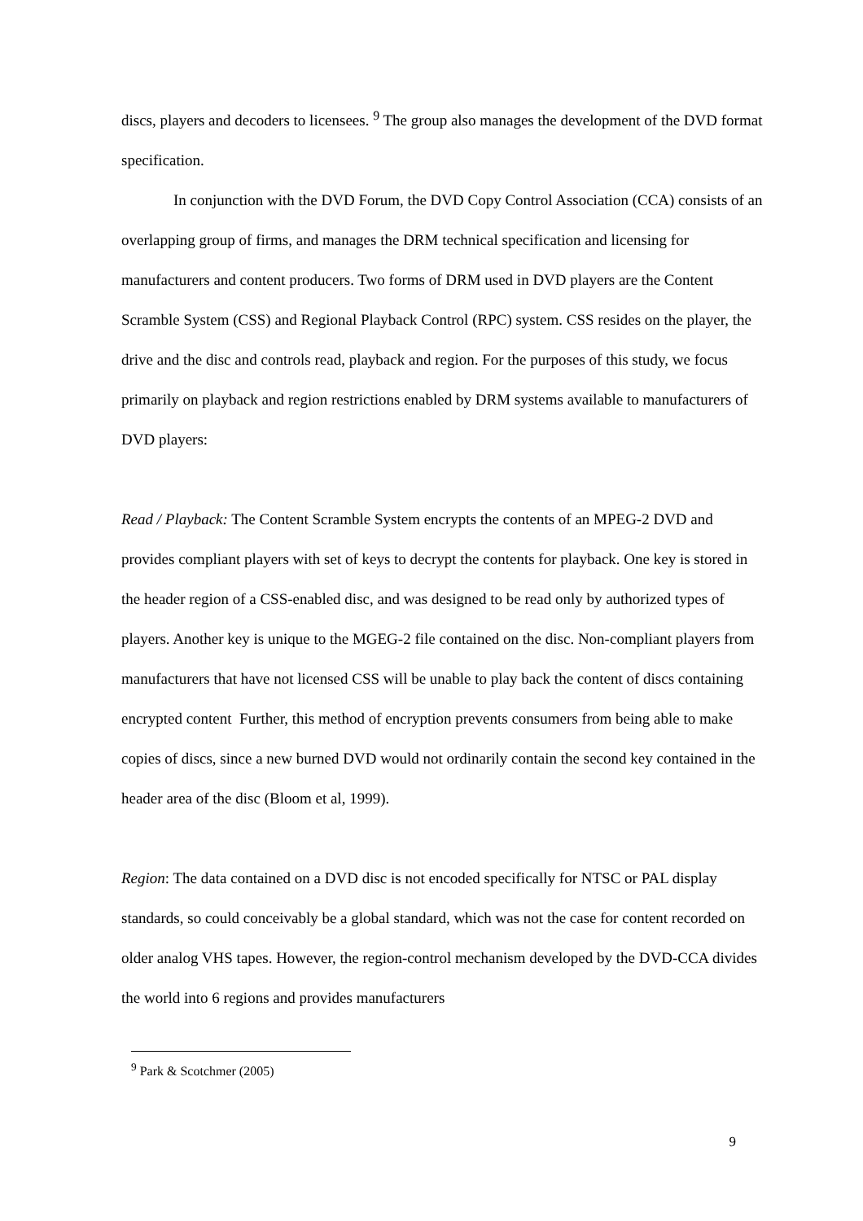discs, players and decoders to licensees. <sup>9</sup> The group also manages the development of the DVD format specification.
In conjunction with the DVD Forum, the DVD Copy Control Association (CCA) consists of an overlapping group of firms, and manages the DRM technical specification and licensing for manufacturers and content producers. Two forms of DRM used in DVD players are the Content Scramble System (CSS) and Regional Playback Control (RPC) system. CSS resides on the player, the drive and the disc and controls read, playback and region. For the purposes of this study, we focus primarily on playback and region restrictions enabled by DRM systems available to manufacturers of DVD players:
Read / Playback: The Content Scramble System encrypts the contents of an MPEG-2 DVD and provides compliant players with set of keys to decrypt the contents for playback. One key is stored in the header region of a CSS-enabled disc, and was designed to be read only by authorized types of players. Another key is unique to the MGEG-2 file contained on the disc. Non-compliant players from manufacturers that have not licensed CSS will be unable to play back the content of discs containing encrypted content Further, this method of encryption prevents consumers from being able to make copies of discs, since a new burned DVD would not ordinarily contain the second key contained in the header area of the disc (Bloom et al, 1999).
Region: The data contained on a DVD disc is not encoded specifically for NTSC or PAL display standards, so could conceivably be a global standard, which was not the case for content recorded on older analog VHS tapes. However, the region-control mechanism developed by the DVD-CCA divides the world into 6 regions and provides manufacturers
<sup>9</sup> Park & Scotchmer (2005)
9